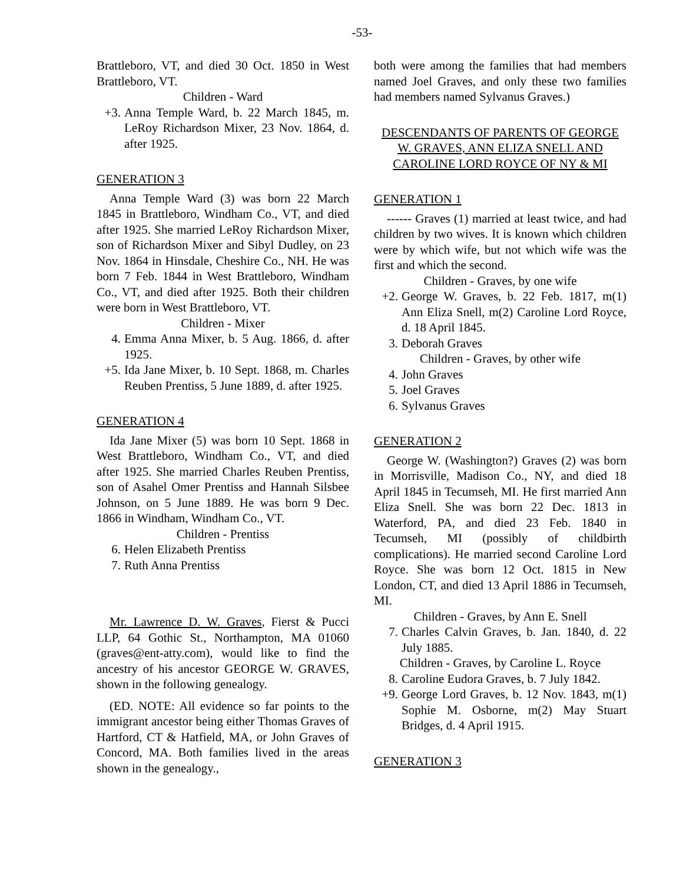-53-
Brattleboro, VT, and died 30 Oct. 1850 in West Brattleboro, VT.
Children - Ward
+3. Anna Temple Ward, b. 22 March 1845, m. LeRoy Richardson Mixer, 23 Nov. 1864, d. after 1925.
GENERATION 3
Anna Temple Ward (3) was born 22 March 1845 in Brattleboro, Windham Co., VT, and died after 1925. She married LeRoy Richardson Mixer, son of Richardson Mixer and Sibyl Dudley, on 23 Nov. 1864 in Hinsdale, Cheshire Co., NH. He was born 7 Feb. 1844 in West Brattleboro, Windham Co., VT, and died after 1925. Both their children were born in West Brattleboro, VT.
Children - Mixer
4. Emma Anna Mixer, b. 5 Aug. 1866, d. after 1925.
+5. Ida Jane Mixer, b. 10 Sept. 1868, m. Charles Reuben Prentiss, 5 June 1889, d. after 1925.
GENERATION 4
Ida Jane Mixer (5) was born 10 Sept. 1868 in West Brattleboro, Windham Co., VT, and died after 1925. She married Charles Reuben Prentiss, son of Asahel Omer Prentiss and Hannah Silsbee Johnson, on 5 June 1889. He was born 9 Dec. 1866 in Windham, Windham Co., VT.
Children - Prentiss
6. Helen Elizabeth Prentiss
7. Ruth Anna Prentiss
Mr. Lawrence D. W. Graves, Fierst & Pucci LLP, 64 Gothic St., Northampton, MA 01060 (graves@ent-atty.com), would like to find the ancestry of his ancestor GEORGE W. GRAVES, shown in the following genealogy.
(ED. NOTE: All evidence so far points to the immigrant ancestor being either Thomas Graves of Hartford, CT & Hatfield, MA, or John Graves of Concord, MA. Both families lived in the areas shown in the genealogy.,
both were among the families that had members named Joel Graves, and only these two families had members named Sylvanus Graves.)
DESCENDANTS OF PARENTS OF GEORGE W. GRAVES, ANN ELIZA SNELL AND CAROLINE LORD ROYCE OF NY & MI
GENERATION 1
------ Graves (1) married at least twice, and had children by two wives. It is known which children were by which wife, but not which wife was the first and which the second.
Children - Graves, by one wife
+2. George W. Graves, b. 22 Feb. 1817, m(1) Ann Eliza Snell, m(2) Caroline Lord Royce, d. 18 April 1845.
3. Deborah Graves
Children - Graves, by other wife
4. John Graves
5. Joel Graves
6. Sylvanus Graves
GENERATION 2
George W. (Washington?) Graves (2) was born in Morrisville, Madison Co., NY, and died 18 April 1845 in Tecumseh, MI. He first married Ann Eliza Snell. She was born 22 Dec. 1813 in Waterford, PA, and died 23 Feb. 1840 in Tecumseh, MI (possibly of childbirth complications). He married second Caroline Lord Royce. She was born 12 Oct. 1815 in New London, CT, and died 13 April 1886 in Tecumseh, MI.
Children - Graves, by Ann E. Snell
7. Charles Calvin Graves, b. Jan. 1840, d. 22 July 1885.
Children - Graves, by Caroline L. Royce
8. Caroline Eudora Graves, b. 7 July 1842.
+9. George Lord Graves, b. 12 Nov. 1843, m(1) Sophie M. Osborne, m(2) May Stuart Bridges, d. 4 April 1915.
GENERATION 3